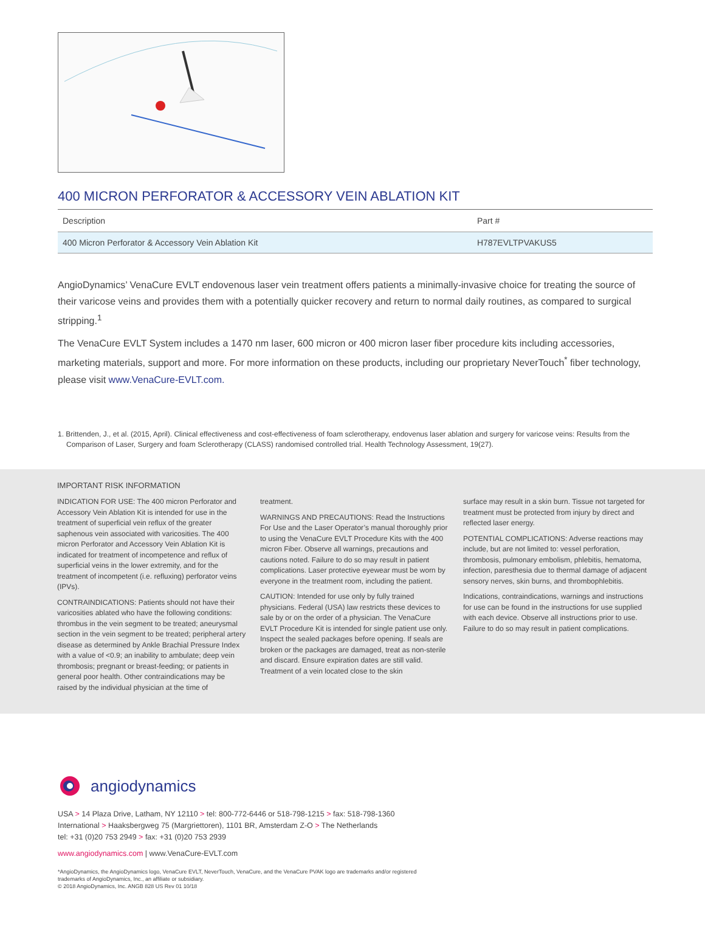400 MICRON PERFORATOR & ACCESSORY VEIN ABLATION KIT
| Description | Part # |
| --- | --- |
| 400 Micron Perforator & Accessory Vein Ablation Kit | H787EVLTPVAKUS5 |
AngioDynamics’ VenaCure EVLT endovenous laser vein treatment offers patients a minimally-invasive choice for treating the source of their varicose veins and provides them with a potentially quicker recovery and return to normal daily routines, as compared to surgical stripping.<sup>1</sup>
The VenaCure EVLT System includes a 1470 nm laser, 600 micron or 400 micron laser fiber procedure kits including accessories, marketing materials, support and more. For more information on these products, including our proprietary NeverTouch<sup>*</sup> fiber technology, please visit www.VenaCure-EVLT.com.
1. Brittenden, J., et al. (2015, April). Clinical effectiveness and cost-effectiveness of foam sclerotherapy, endovenus laser ablation and surgery for varicose veins: Results from the Comparison of Laser, Surgery and foam Sclerotherapy (CLASS) randomised controlled trial. Health Technology Assessment, 19(27).
IMPORTANT RISK INFORMATION
INDICATION FOR USE: The 400 micron Perforator and Accessory Vein Ablation Kit is intended for use in the treatment of superficial vein reflux of the greater saphenous vein associated with varicosities. The 400 micron Perforator and Accessory Vein Ablation Kit is indicated for treatment of incompetence and reflux of superficial veins in the lower extremity, and for the treatment of incompetent (i.e. refluxing) perforator veins (IPVs).
CONTRAINDICATIONS: Patients should not have their varicosities ablated who have the following conditions: thrombus in the vein segment to be treated; aneurysmal section in the vein segment to be treated; peripheral artery disease as determined by Ankle Brachial Pressure Index with a value of <0.9; an inability to ambulate; deep vein thrombosis; pregnant or breast-feeding; or patients in general poor health. Other contraindications may be raised by the individual physician at the time of
treatment.
WARNINGS AND PRECAUTIONS: Read the Instructions For Use and the Laser Operator’s manual thoroughly prior to using the VenaCure EVLT Procedure Kits with the 400 micron Fiber. Observe all warnings, precautions and cautions noted. Failure to do so may result in patient complications. Laser protective eyewear must be worn by everyone in the treatment room, including the patient.
CAUTION: Intended for use only by fully trained physicians. Federal (USA) law restricts these devices to sale by or on the order of a physician. The VenaCure EVLT Procedure Kit is intended for single patient use only. Inspect the sealed packages before opening. If seals are broken or the packages are damaged, treat as non-sterile and discard. Ensure expiration dates are still valid. Treatment of a vein located close to the skin
surface may result in a skin burn. Tissue not targeted for treatment must be protected from injury by direct and reflected laser energy.
POTENTIAL COMPLICATIONS: Adverse reactions may include, but are not limited to: vessel perforation, thrombosis, pulmonary embolism, phlebitis, hematoma, infection, paresthesia due to thermal damage of adjacent sensory nerves, skin burns, and thrombophlebitis.
Indications, contraindications, warnings and instructions for use can be found in the instructions for use supplied with each device. Observe all instructions prior to use. Failure to do so may result in patient complications.
angiodynamics
USA > 14 Plaza Drive, Latham, NY 12110 > tel: 800-772-6446 or 518-798-1215 > fax: 518-798-1360
International > Haaksbergweg 75 (Margriettoren), 1101 BR, Amsterdam Z-O > The Netherlands
tel: +31 (0)20 753 2949 > fax: +31 (0)20 753 2939
www.angiodynamics.com | www.VenaCure-EVLT.com
*AngioDynamics, the AngioDynamics logo, VenaCure EVLT, NeverTouch, VenaCure, and the VenaCure PVAK logo are trademarks and/or registered
trademarks of AngioDynamics, Inc., an affiliate or subsidiary.
© 2018 AngioDynamics, Inc. ANGB 828 US Rev 01 10/18